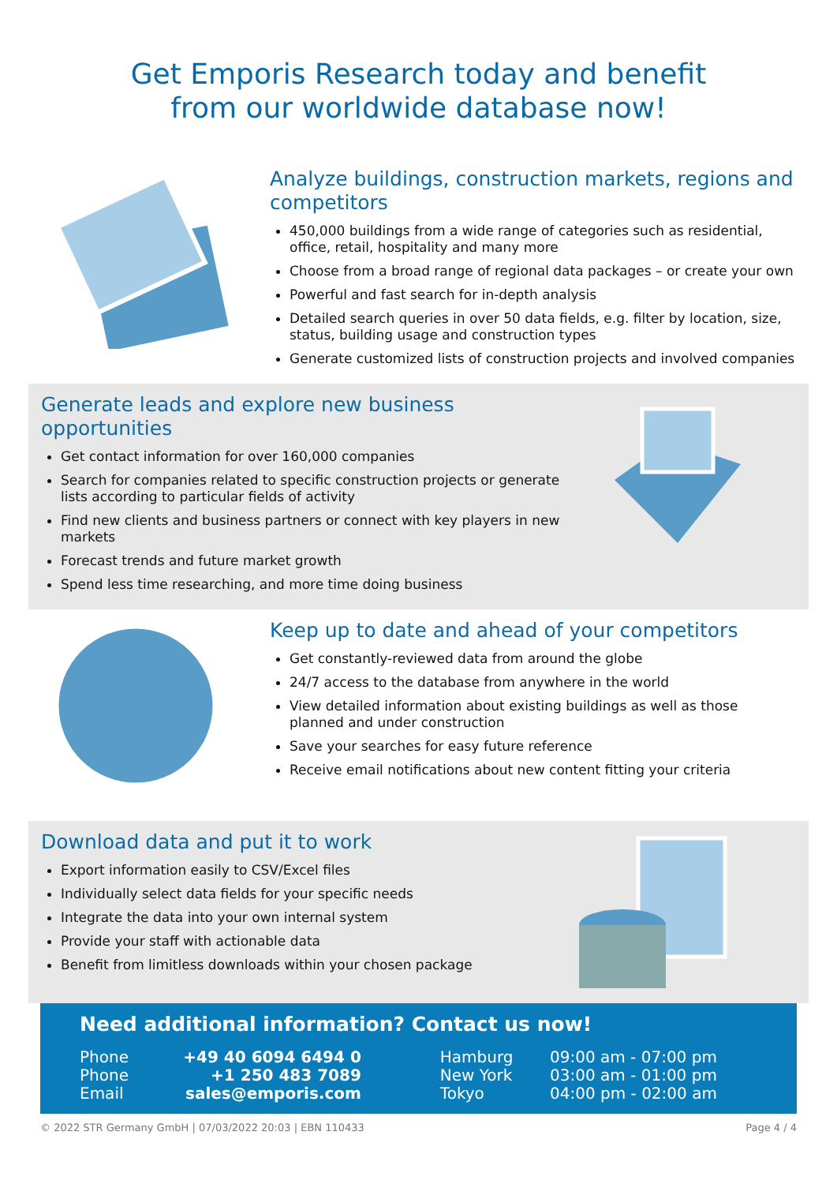Get Emporis Research today and benefit
from our worldwide database now!
Analyze buildings, construction markets, regions and competitors
450,000 buildings from a wide range of categories such as residential, office, retail, hospitality and many more
Choose from a broad range of regional data packages – or create your own
Powerful and fast search for in-depth analysis
Detailed search queries in over 50 data fields, e.g. filter by location, size, status, building usage and construction types
Generate customized lists of construction projects and involved companies
Generate leads and explore new business
opportunities
Get contact information for over 160,000 companies
Search for companies related to specific construction projects or generate lists according to particular fields of activity
Find new clients and business partners or connect with key players in new markets
Forecast trends and future market growth
Spend less time researching, and more time doing business
Keep up to date and ahead of your competitors
Get constantly-reviewed data from around the globe
24/7 access to the database from anywhere in the world
View detailed information about existing buildings as well as those planned and under construction
Save your searches for easy future reference
Receive email notifications about new content fitting your criteria
Download data and put it to work
Export information easily to CSV/Excel files
Individually select data fields for your specific needs
Integrate the data into your own internal system
Provide your staff with actionable data
Benefit from limitless downloads within your chosen package
Need additional information? Contact us now!
| Phone | +49 40 6094 6494 0 | Hamburg | 09:00 am - 07:00 pm |
| Phone | +1 250 483 7089 | New York | 03:00 am - 01:00 pm |
| Email | sales@emporis.com | Tokyo | 04:00 pm - 02:00 am |
© 2022 STR Germany GmbH | 07/03/2022 20:03 | EBN 110433 Page 4 / 4